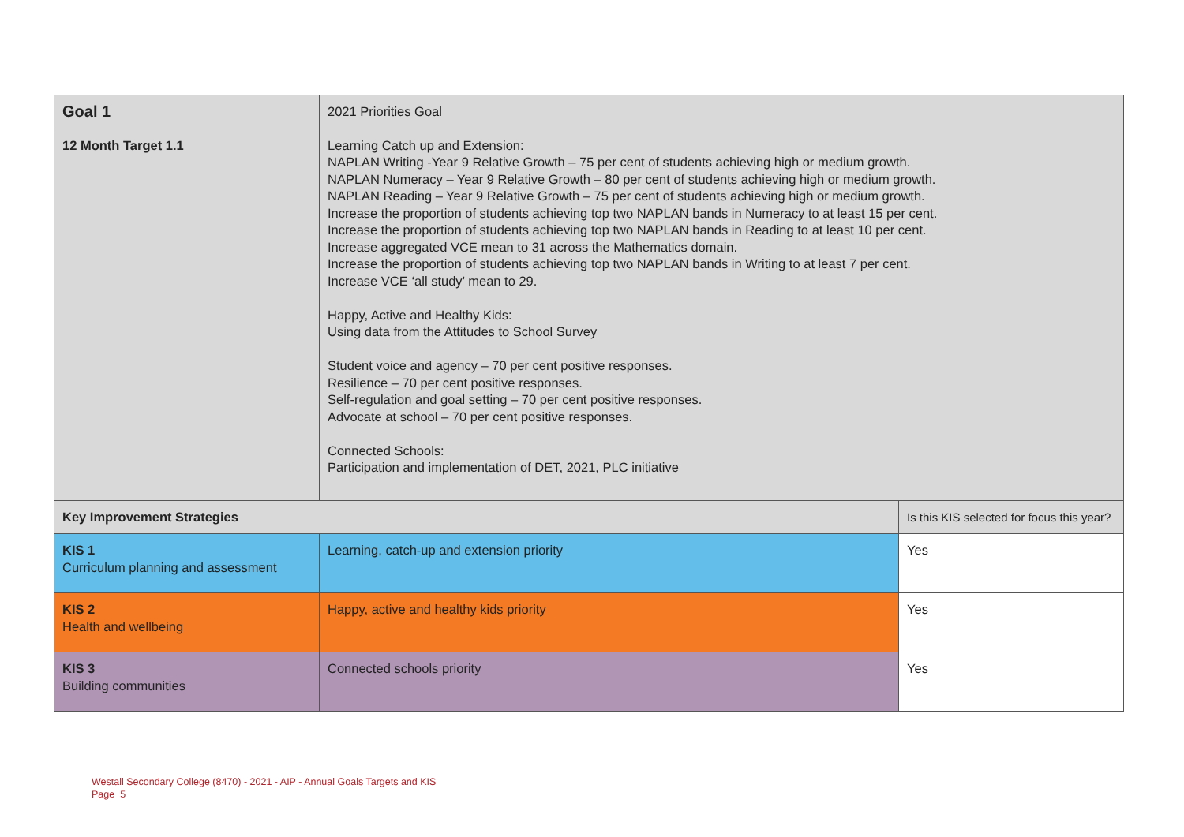| Goal 1 | 2021 Priorities Goal | |
| 12 Month Target 1.1 | Learning Catch up and Extension: NAPLAN Writing -Year 9 Relative Growth – 75 per cent of students achieving high or medium growth. NAPLAN Numeracy – Year 9 Relative Growth – 80 per cent of students achieving high or medium growth. NAPLAN Reading – Year 9 Relative Growth – 75 per cent of students achieving high or medium growth. Increase the proportion of students achieving top two NAPLAN bands in Numeracy to at least 15 per cent. Increase the proportion of students achieving top two NAPLAN bands in Reading to at least 10 per cent. Increase aggregated VCE mean to 31 across the Mathematics domain. Increase the proportion of students achieving top two NAPLAN bands in Writing to at least 7 per cent. Increase VCE ‘all study’ mean to 29. Happy, Active and Healthy Kids: Using data from the Attitudes to School Survey Student voice and agency – 70 per cent positive responses. Resilience – 70 per cent positive responses. Self-regulation and goal setting – 70 per cent positive responses. Advocate at school – 70 per cent positive responses. Connected Schools: Participation and implementation of DET, 2021, PLC initiative | |
| Key Improvement Strategies | | Is this KIS selected for focus this year? |
| KIS 1 Curriculum planning and assessment | Learning, catch-up and extension priority | Yes |
| KIS 2 Health and wellbeing | Happy, active and healthy kids priority | Yes |
| KIS 3 Building communities | Connected schools priority | Yes |
Westall Secondary College (8470) - 2021 - AIP - Annual Goals Targets and KIS
Page 5